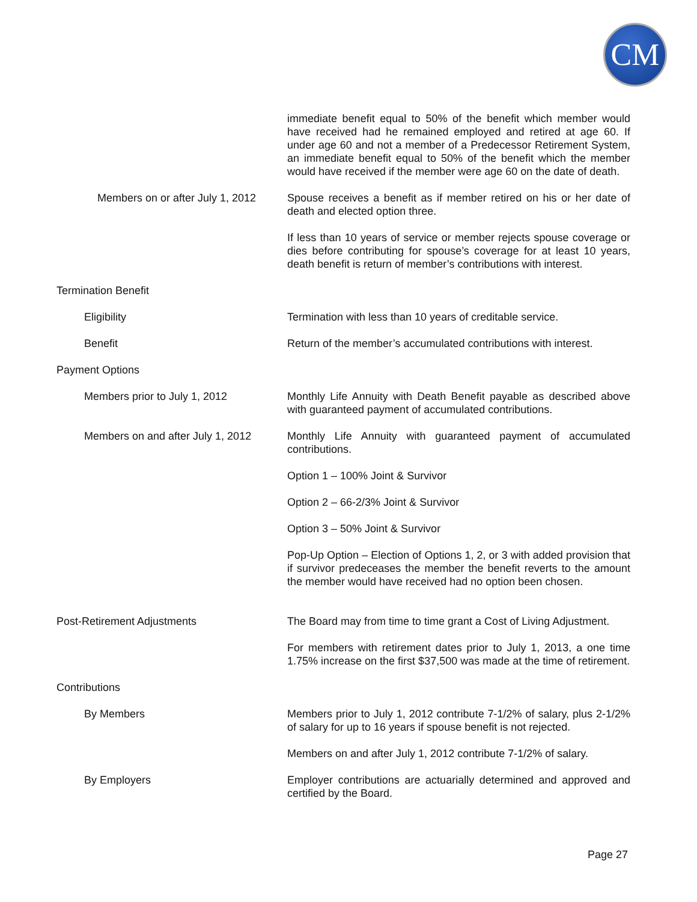CM
immediate benefit equal to 50% of the benefit which member would have received had he remained employed and retired at age 60. If under age 60 and not a member of a Predecessor Retirement System, an immediate benefit equal to 50% of the benefit which the member would have received if the member were age 60 on the date of death.
Members on or after July 1, 2012 Spouse receives a benefit as if member retired on his or her date of death and elected option three.
If less than 10 years of service or member rejects spouse coverage or dies before contributing for spouse’s coverage for at least 10 years, death benefit is return of member’s contributions with interest.
Termination Benefit
Eligibility Termination with less than 10 years of creditable service.
Benefit Return of the member’s accumulated contributions with interest.
Payment Options
Members prior to July 1, 2012 Monthly Life Annuity with Death Benefit payable as described above with guaranteed payment of accumulated contributions.
Members on and after July 1, 2012 Monthly Life Annuity with guaranteed payment of accumulated contributions.
Option 1 – 100% Joint & Survivor
Option 2 – 66-2/3% Joint & Survivor
Option 3 – 50% Joint & Survivor
Pop-Up Option – Election of Options 1, 2, or 3 with added provision that if survivor predeceases the member the benefit reverts to the amount the member would have received had no option been chosen.
Post-Retirement Adjustments The Board may from time to time grant a Cost of Living Adjustment.
For members with retirement dates prior to July 1, 2013, a one time 1.75% increase on the first $37,500 was made at the time of retirement.
Contributions
By Members Members prior to July 1, 2012 contribute 7-1/2% of salary, plus 2-1/2% of salary for up to 16 years if spouse benefit is not rejected.
Members on and after July 1, 2012 contribute 7-1/2% of salary.
By Employers Employer contributions are actuarially determined and approved and certified by the Board.
Page 27